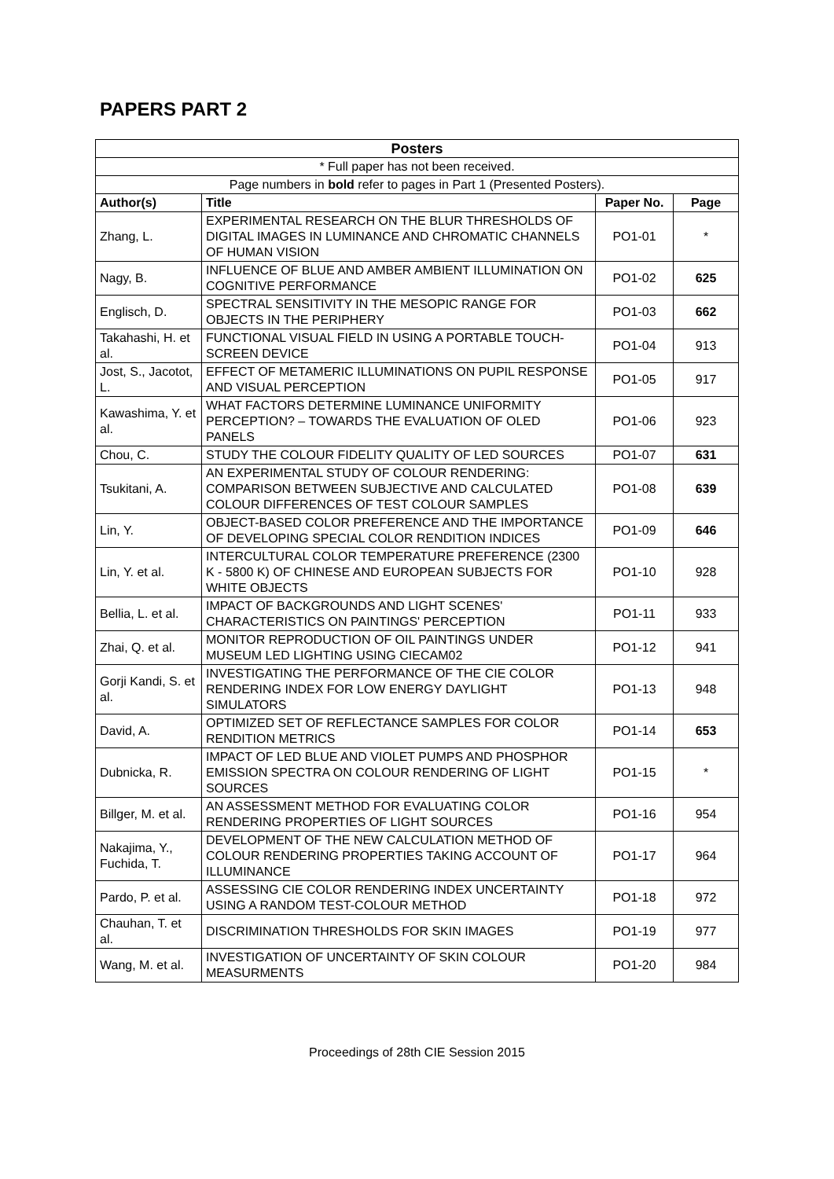PAPERS PART 2
| Posters | | | |
| * Full paper has not been received. | | | |
| Page numbers in bold refer to pages in Part 1 (Presented Posters). | | | |
| Author(s) | Title | Paper No. | Page |
| Zhang, L. | EXPERIMENTAL RESEARCH ON THE BLUR THRESHOLDS OF DIGITAL IMAGES IN LUMINANCE AND CHROMATIC CHANNELS OF HUMAN VISION | PO1-01 | * |
| Nagy, B. | INFLUENCE OF BLUE AND AMBER AMBIENT ILLUMINATION ON COGNITIVE PERFORMANCE | PO1-02 | 625 |
| Englisch, D. | SPECTRAL SENSITIVITY IN THE MESOPIC RANGE FOR OBJECTS IN THE PERIPHERY | PO1-03 | 662 |
| Takahashi, H. et al. | FUNCTIONAL VISUAL FIELD IN USING A PORTABLE TOUCH-SCREEN DEVICE | PO1-04 | 913 |
| Jost, S., Jacotot, L. | EFFECT OF METAMERIC ILLUMINATIONS ON PUPIL RESPONSE AND VISUAL PERCEPTION | PO1-05 | 917 |
| Kawashima, Y. et al. | WHAT FACTORS DETERMINE LUMINANCE UNIFORMITY PERCEPTION? – TOWARDS THE EVALUATION OF OLED PANELS | PO1-06 | 923 |
| Chou, C. | STUDY THE COLOUR FIDELITY QUALITY OF LED SOURCES | PO1-07 | 631 |
| Tsukitani, A. | AN EXPERIMENTAL STUDY OF COLOUR RENDERING: COMPARISON BETWEEN SUBJECTIVE AND CALCULATED COLOUR DIFFERENCES OF TEST COLOUR SAMPLES | PO1-08 | 639 |
| Lin, Y. | OBJECT-BASED COLOR PREFERENCE AND THE IMPORTANCE OF DEVELOPING SPECIAL COLOR RENDITION INDICES | PO1-09 | 646 |
| Lin, Y. et al. | INTERCULTURAL COLOR TEMPERATURE PREFERENCE (2300 K - 5800 K) OF CHINESE AND EUROPEAN SUBJECTS FOR WHITE OBJECTS | PO1-10 | 928 |
| Bellia, L. et al. | IMPACT OF BACKGROUNDS AND LIGHT SCENES' CHARACTERISTICS ON PAINTINGS' PERCEPTION | PO1-11 | 933 |
| Zhai, Q. et al. | MONITOR REPRODUCTION OF OIL PAINTINGS UNDER MUSEUM LED LIGHTING USING CIECAM02 | PO1-12 | 941 |
| Gorji Kandi, S. et al. | INVESTIGATING THE PERFORMANCE OF THE CIE COLOR RENDERING INDEX FOR LOW ENERGY DAYLIGHT SIMULATORS | PO1-13 | 948 |
| David, A. | OPTIMIZED SET OF REFLECTANCE SAMPLES FOR COLOR RENDITION METRICS | PO1-14 | 653 |
| Dubnicka, R. | IMPACT OF LED BLUE AND VIOLET PUMPS AND PHOSPHOR EMISSION SPECTRA ON COLOUR RENDERING OF LIGHT SOURCES | PO1-15 | * |
| Billger, M. et al. | AN ASSESSMENT METHOD FOR EVALUATING COLOR RENDERING PROPERTIES OF LIGHT SOURCES | PO1-16 | 954 |
| Nakajima, Y., Fuchida, T. | DEVELOPMENT OF THE NEW CALCULATION METHOD OF COLOUR RENDERING PROPERTIES TAKING ACCOUNT OF ILLUMINANCE | PO1-17 | 964 |
| Pardo, P. et al. | ASSESSING CIE COLOR RENDERING INDEX UNCERTAINTY USING A RANDOM TEST-COLOUR METHOD | PO1-18 | 972 |
| Chauhan, T. et al. | DISCRIMINATION THRESHOLDS FOR SKIN IMAGES | PO1-19 | 977 |
| Wang, M. et al. | INVESTIGATION OF UNCERTAINTY OF SKIN COLOUR MEASURMENTS | PO1-20 | 984 |
Proceedings of 28th CIE Session 2015